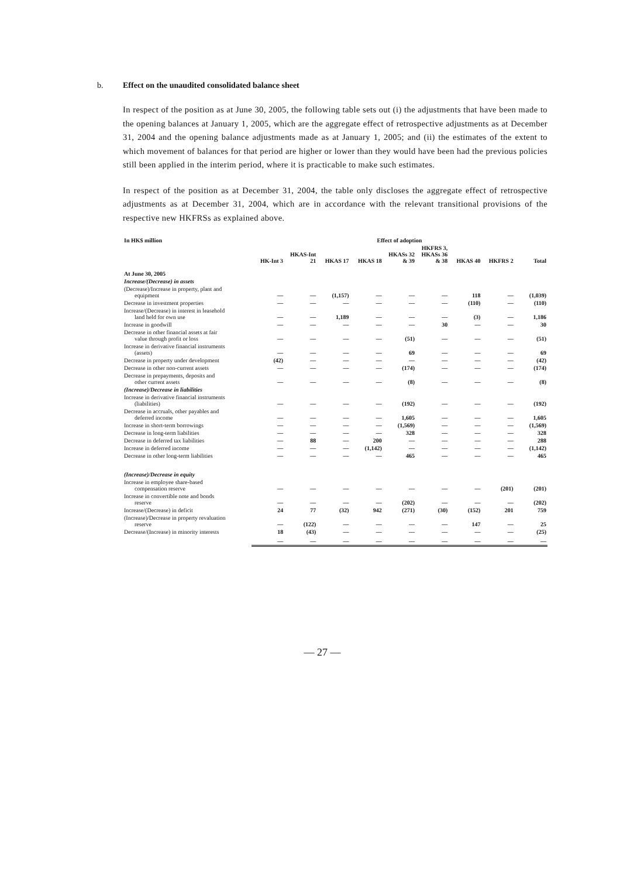b. Effect on the unaudited consolidated balance sheet
In respect of the position as at June 30, 2005, the following table sets out (i) the adjustments that have been made to the opening balances at January 1, 2005, which are the aggregate effect of retrospective adjustments as at December 31, 2004 and the opening balance adjustments made as at January 1, 2005; and (ii) the estimates of the extent to which movement of balances for that period are higher or lower than they would have been had the previous policies still been applied in the interim period, where it is practicable to make such estimates.
In respect of the position as at December 31, 2004, the table only discloses the aggregate effect of retrospective adjustments as at December 31, 2004, which are in accordance with the relevant transitional provisions of the respective new HKFRSs as explained above.
| In HK$ million | Effect of adoption | | | | | | | | |
| --- | --- | --- | --- | --- | --- | --- | --- | --- | --- |
| | HK-Int 3 | HKAS-Int 21 | HKAS 17 | HKAS 18 | HKASs 32 & 39 | HKFRS 3, HKASs 36 & 38 | HKAS 40 | HKFRS 2 | Total |
| At June 30, 2005 | | | | | | | | | |
| Increase/(Decrease) in assets | | | | | | | | | |
| (Decrease)/Increase in property, plant and equipment | — | — | (1,157) | — | — | — | 118 | — | (1,039) |
| Decrease in investment properties | — | — | — | — | — | — | (110) | — | (110) |
| Increase/(Decrease) in interest in leasehold land held for own use | — | — | 1,189 | — | — | — | (3) | — | 1,186 |
| Increase in goodwill | — | — | — | — | — | 30 | — | — | 30 |
| Decrease in other financial assets at fair value through profit or loss | — | — | — | — | (51) | — | — | — | (51) |
| Increase in derivative financial instruments (assets) | — | — | — | — | 69 | — | — | — | 69 |
| Decrease in property under development | (42) | — | — | — | — | — | — | — | (42) |
| Decrease in other non-current assets | — | — | — | — | (174) | — | — | — | (174) |
| Decrease in prepayments, deposits and other current assets | — | — | — | — | (8) | — | — | — | (8) |
| (Increase)/Decrease in liabilities | | | | | | | | | |
| Increase in derivative financial instruments (liabilities) | — | — | — | — | (192) | — | — | — | (192) |
| Decrease in accruals, other payables and deferred income | — | — | — | — | 1,605 | — | — | — | 1,605 |
| Increase in short-term borrowings | — | — | — | — | (1,569) | — | — | — | (1,569) |
| Decrease in long-term liabilities | — | — | — | — | 328 | — | — | — | 328 |
| Decrease in deferred tax liabilities | — | 88 | — | 200 | — | — | — | — | 288 |
| Increase in deferred income | — | — | — | (1,142) | — | — | — | — | (1,142) |
| Decrease in other long-term liabilities | — | — | — | — | 465 | — | — | — | 465 |
| (Increase)/Decrease in equity | | | | | | | | | |
| Increase in employee share-based compensation reserve | — | — | — | — | — | — | — | (201) | (201) |
| Increase in convertible note and bonds reserve | — | — | — | — | (202) | — | — | — | (202) |
| Increase/(Decrease) in deficit | 24 | 77 | (32) | 942 | (271) | (30) | (152) | 201 | 759 |
| (Increase)/Decrease in property revaluation reserve | — | (122) | — | — | — | — | 147 | — | 25 |
| Decrease/(Increase) in minority interests | 18 | (43) | — | — | — | — | — | — | (25) |
| | — | — | — | — | — | — | — | — | — |
— 27 —